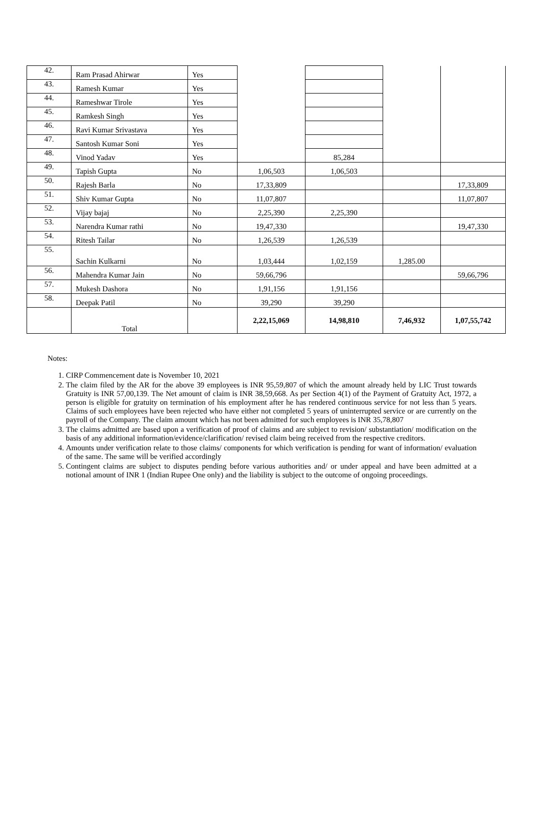| 42. | Ram Prasad Ahirwar | Yes | | | | |
| 43. | Ramesh Kumar | Yes | | | | |
| 44. | Rameshwar Tirole | Yes | | | | |
| 45. | Ramkesh Singh | Yes | | | | |
| 46. | Ravi Kumar Srivastava | Yes | | | | |
| 47. | Santosh Kumar Soni | Yes | | | | |
| 48. | Vinod Yadav | Yes | | 85,284 | | |
| 49. | Tapish Gupta | No | 1,06,503 | 1,06,503 | | |
| 50. | Rajesh Barla | No | 17,33,809 | | | 17,33,809 |
| 51. | Shiv Kumar Gupta | No | 11,07,807 | | | 11,07,807 |
| 52. | Vijay bajaj | No | 2,25,390 | 2,25,390 | | |
| 53. | Narendra Kumar rathi | No | 19,47,330 | | | 19,47,330 |
| 54. | Ritesh Tailar | No | 1,26,539 | 1,26,539 | | |
| 55. | Sachin Kulkarni | No | 1,03,444 | 1,02,159 | 1,285.00 | |
| 56. | Mahendra Kumar Jain | No | 59,66,796 | | | 59,66,796 |
| 57. | Mukesh Dashora | No | 1,91,156 | 1,91,156 | | |
| 58. | Deepak Patil | No | 39,290 | 39,290 | | |
| | Total | | 2,22,15,069 | 14,98,810 | 7,46,932 | 1,07,55,742 |
Notes:
1. CIRP Commencement date is November 10, 2021
2. The claim filed by the AR for the above 39 employees is INR 95,59,807 of which the amount already held by LIC Trust towards Gratuity is INR 57,00,139. The Net amount of claim is INR 38,59,668. As per Section 4(1) of the Payment of Gratuity Act, 1972, a person is eligible for gratuity on termination of his employment after he has rendered continuous service for not less than 5 years. Claims of such employees have been rejected who have either not completed 5 years of uninterrupted service or are currently on the payroll of the Company. The claim amount which has not been admitted for such employees is INR 35,78,807
3. The claims admitted are based upon a verification of proof of claims and are subject to revision/ substantiation/ modification on the basis of any additional information/evidence/clarification/ revised claim being received from the respective creditors.
4. Amounts under verification relate to those claims/ components for which verification is pending for want of information/ evaluation of the same. The same will be verified accordingly
5. Contingent claims are subject to disputes pending before various authorities and/ or under appeal and have been admitted at a notional amount of INR 1 (Indian Rupee One only) and the liability is subject to the outcome of ongoing proceedings.